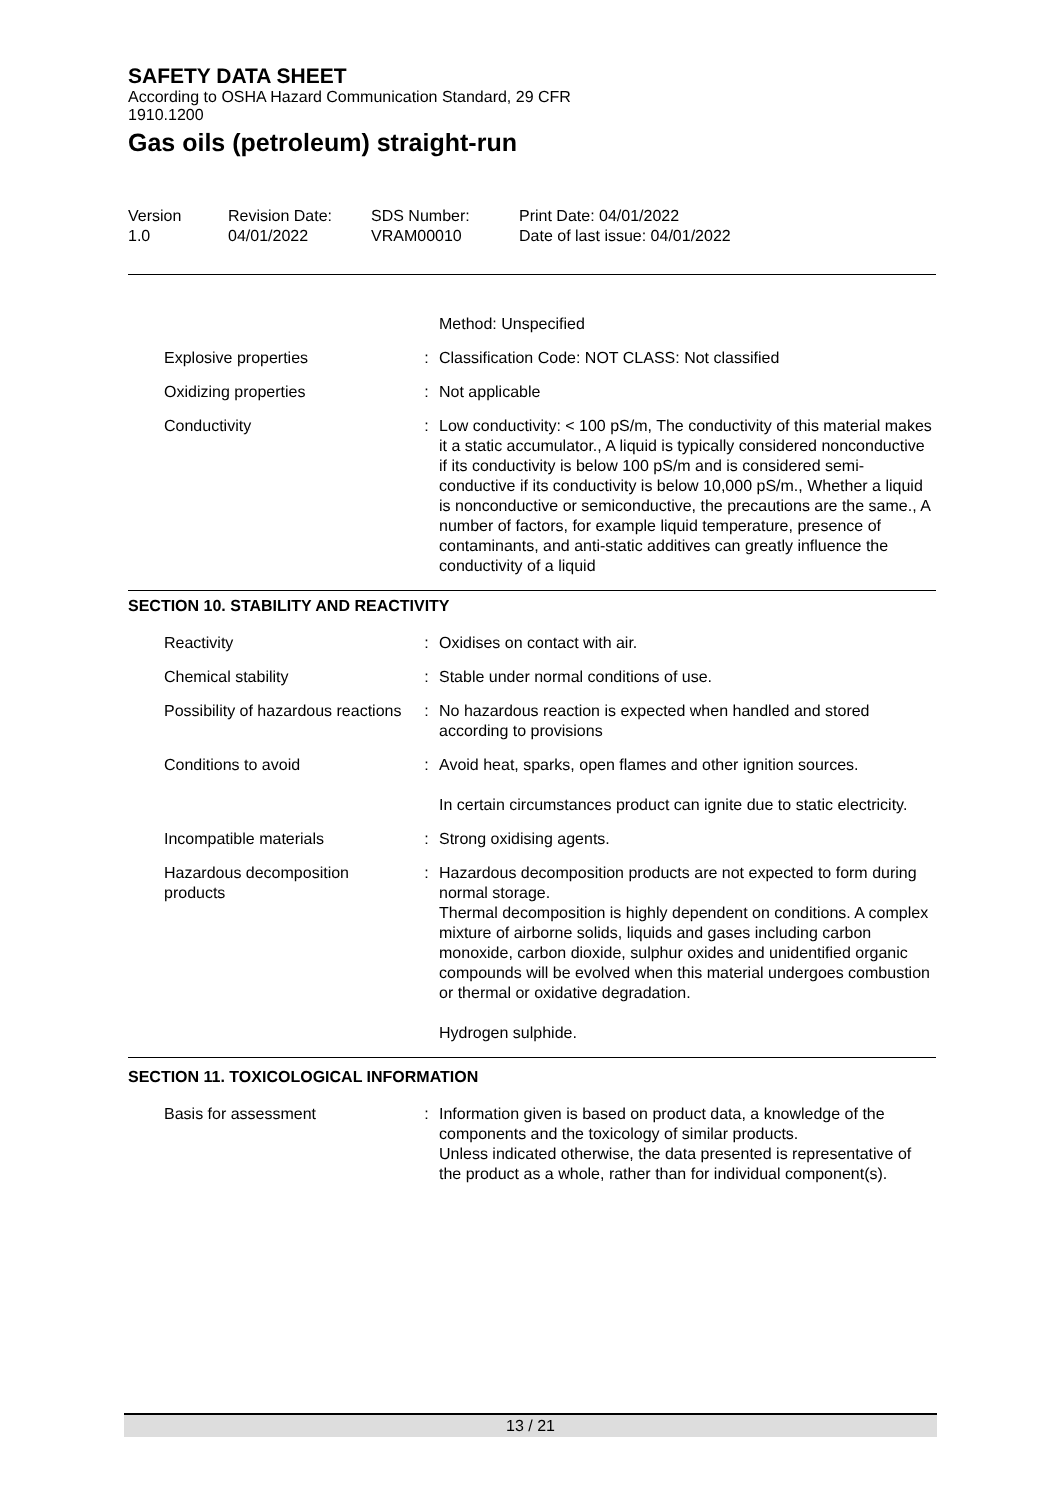SAFETY DATA SHEET
According to OSHA Hazard Communication Standard, 29 CFR
1910.1200
Gas oils (petroleum) straight-run
| Version 1.0 | Revision Date: 04/01/2022 | SDS Number: VRAM00010 | Print Date: 04/01/2022 Date of last issue: 04/01/2022 |
| | | Method: Unspecified |
| Explosive properties | : | Classification Code: NOT CLASS: Not classified |
| Oxidizing properties | : | Not applicable |
| Conductivity | : | Low conductivity: < 100 pS/m, The conductivity of this material makes it a static accumulator., A liquid is typically considered nonconductive if its conductivity is below 100 pS/m and is considered semi-conductive if its conductivity is below 10,000 pS/m., Whether a liquid is nonconductive or semiconductive, the precautions are the same., A number of factors, for example liquid temperature, presence of contaminants, and anti-static additives can greatly influence the conductivity of a liquid |
SECTION 10. STABILITY AND REACTIVITY
| Reactivity | : | Oxidises on contact with air. |
| Chemical stability | : | Stable under normal conditions of use. |
| Possibility of hazardous reactions | : | No hazardous reaction is expected when handled and stored according to provisions |
| Conditions to avoid | : | Avoid heat, sparks, open flames and other ignition sources. In certain circumstances product can ignite due to static electricity. |
| Incompatible materials | : | Strong oxidising agents. |
| Hazardous decomposition products | : | Hazardous decomposition products are not expected to form during normal storage. Thermal decomposition is highly dependent on conditions. A complex mixture of airborne solids, liquids and gases including carbon monoxide, carbon dioxide, sulphur oxides and unidentified organic compounds will be evolved when this material undergoes combustion or thermal or oxidative degradation. Hydrogen sulphide. |
SECTION 11. TOXICOLOGICAL INFORMATION
| Basis for assessment | : | Information given is based on product data, a knowledge of the components and the toxicology of similar products. Unless indicated otherwise, the data presented is representative of the product as a whole, rather than for individual component(s). |
13 / 21